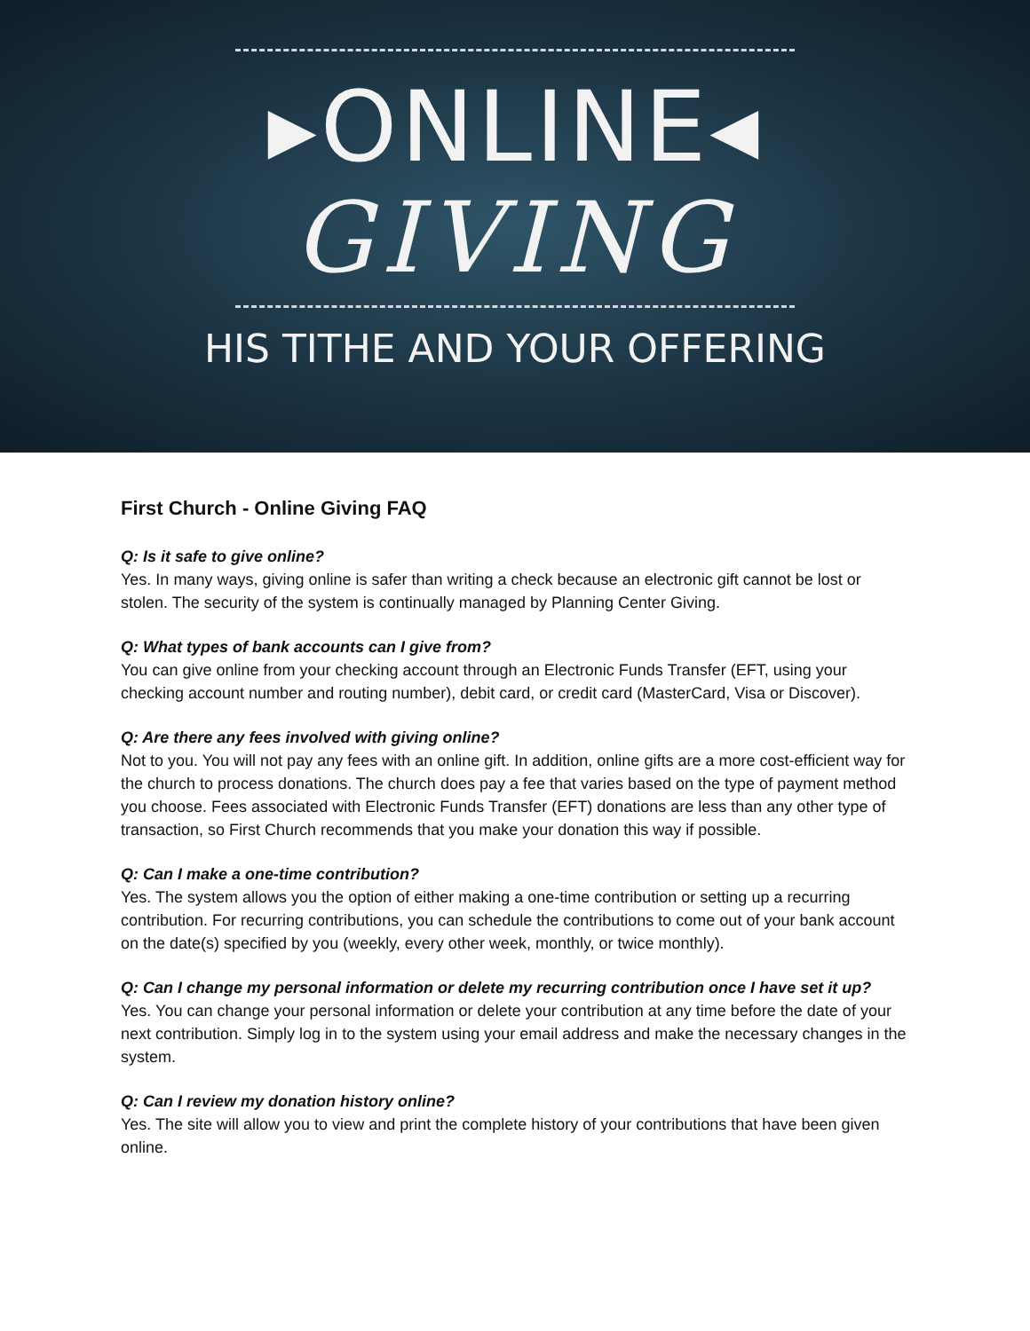▸ONLINE◂
GIVING
HIS TITHE AND YOUR OFFERING
First Church - Online Giving FAQ
Q: Is it safe to give online?
Yes. In many ways, giving online is safer than writing a check because an electronic gift cannot be lost or stolen. The security of the system is continually managed by Planning Center Giving.
Q: What types of bank accounts can I give from?
You can give online from your checking account through an Electronic Funds Transfer (EFT, using your checking account number and routing number), debit card, or credit card (MasterCard, Visa or Discover).
Q: Are there any fees involved with giving online?
Not to you. You will not pay any fees with an online gift. In addition, online gifts are a more cost-efficient way for the church to process donations. The church does pay a fee that varies based on the type of payment method you choose. Fees associated with Electronic Funds Transfer (EFT) donations are less than any other type of transaction, so First Church recommends that you make your donation this way if possible.
Q: Can I make a one-time contribution?
Yes. The system allows you the option of either making a one-time contribution or setting up a recurring contribution. For recurring contributions, you can schedule the contributions to come out of your bank account on the date(s) specified by you (weekly, every other week, monthly, or twice monthly).
Q: Can I change my personal information or delete my recurring contribution once I have set it up?
Yes. You can change your personal information or delete your contribution at any time before the date of your next contribution. Simply log in to the system using your email address and make the necessary changes in the system.
Q: Can I review my donation history online?
Yes. The site will allow you to view and print the complete history of your contributions that have been given online.